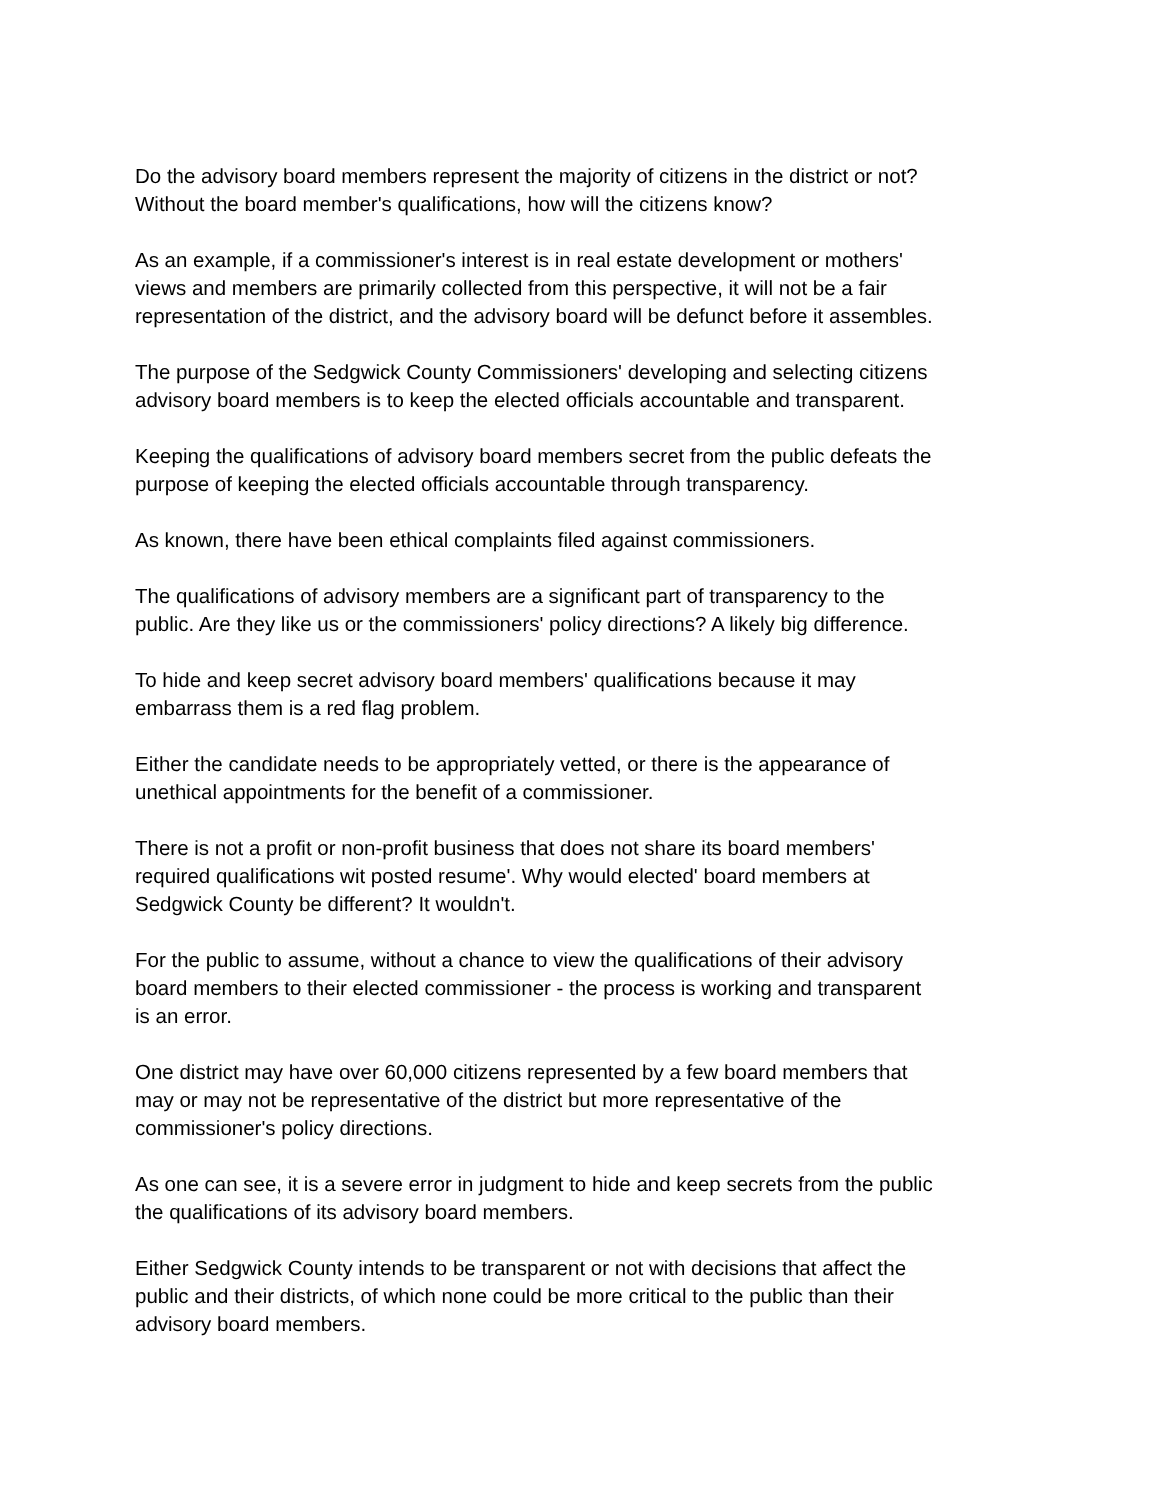Do the advisory board members represent the majority of citizens in the district or not?
Without the board member's qualifications, how will the citizens know?
As an example, if a commissioner's interest is in real estate development or mothers'
views and members are primarily collected from this perspective, it will not be a fair
representation of the district, and the advisory board will be defunct before it assembles.
The purpose of the Sedgwick County Commissioners' developing and selecting citizens
advisory board members is to keep the elected officials accountable and transparent.
Keeping the qualifications of advisory board members secret from the public defeats the
purpose of keeping the elected officials accountable through transparency.
As known, there have been ethical complaints filed against commissioners.
The qualifications of advisory members are a significant part of transparency to the
public. Are they like us or the commissioners' policy directions? A likely big difference.
To hide and keep secret advisory board members' qualifications because it may
embarrass them is a red flag problem.
Either the candidate needs to be appropriately vetted, or there is the appearance of
unethical appointments for the benefit of a commissioner.
There is not a profit or non-profit business that does not share its board members'
required qualifications wit posted resume'. Why would elected' board members at
Sedgwick County be different? It wouldn't.
For the public to assume, without a chance to view the qualifications of their advisory
board members to their elected commissioner - the process is working and transparent
is an error.
One district may have over 60,000 citizens represented by a few board members that
may or may not be representative of the district but more representative of the
commissioner's policy directions.
As one can see, it is a severe error in judgment to hide and keep secrets from the public
the qualifications of its advisory board members.
Either Sedgwick County intends to be transparent or not with decisions that affect the
public and their districts, of which none could be more critical to the public than their
advisory board members.